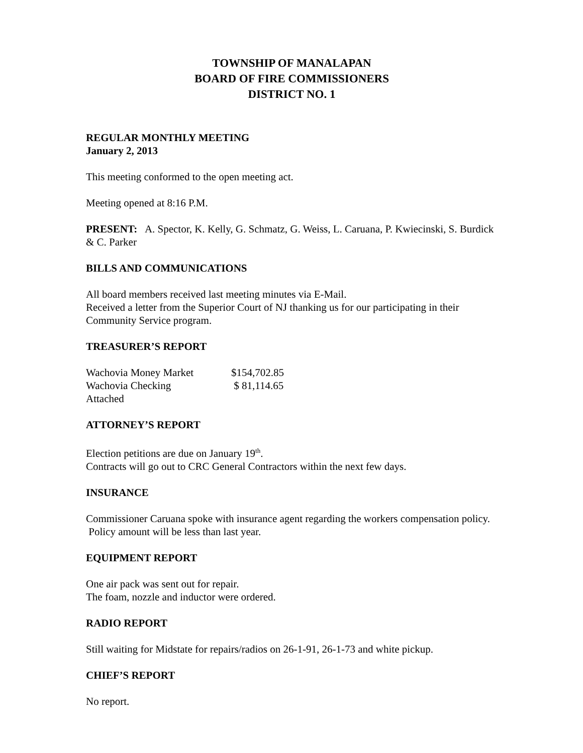TOWNSHIP OF MANALAPAN
BOARD OF FIRE COMMISSIONERS
DISTRICT NO. 1
REGULAR MONTHLY MEETING
January 2, 2013
This meeting conformed to the open meeting act.
Meeting opened at 8:16 P.M.
PRESENT: A. Spector, K. Kelly, G. Schmatz, G. Weiss, L. Caruana, P. Kwiecinski, S. Burdick & C. Parker
BILLS AND COMMUNICATIONS
All board members received last meeting minutes via E-Mail.
Received a letter from the Superior Court of NJ thanking us for our participating in their Community Service program.
TREASURER’S REPORT
| Wachovia Money Market | $154,702.85 |
| Wachovia Checking | $ 81,114.65 |
| Attached | |
ATTORNEY’S REPORT
Election petitions are due on January 19<sup>th</sup>.
Contracts will go out to CRC General Contractors within the next few days.
INSURANCE
Commissioner Caruana spoke with insurance agent regarding the workers compensation policy. Policy amount will be less than last year.
EQUIPMENT REPORT
One air pack was sent out for repair.
The foam, nozzle and inductor were ordered.
RADIO REPORT
Still waiting for Midstate for repairs/radios on 26-1-91, 26-1-73 and white pickup.
CHIEF’S REPORT
No report.